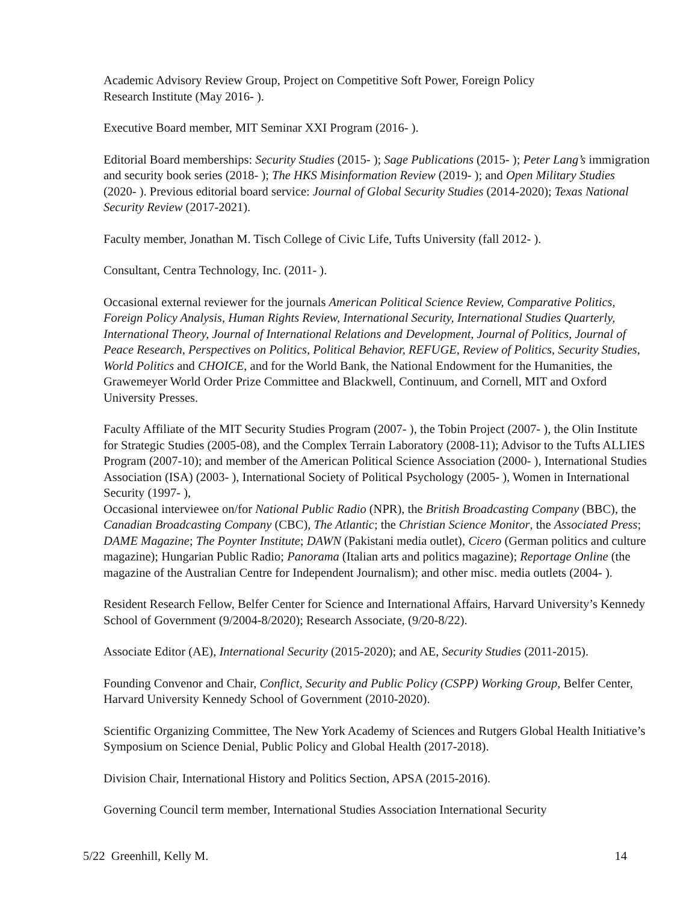Academic Advisory Review Group, Project on Competitive Soft Power, Foreign Policy
Research Institute (May 2016- ).
Executive Board member, MIT Seminar XXI Program (2016- ).
Editorial Board memberships: Security Studies (2015- ); Sage Publications (2015- ); Peter Lang’s immigration and security book series (2018- ); The HKS Misinformation Review (2019- ); and Open Military Studies (2020- ). Previous editorial board service: Journal of Global Security Studies (2014-2020); Texas National Security Review (2017-2021).
Faculty member, Jonathan M. Tisch College of Civic Life, Tufts University (fall 2012- ).
Consultant, Centra Technology, Inc. (2011- ).
Occasional external reviewer for the journals American Political Science Review, Comparative Politics, Foreign Policy Analysis, Human Rights Review, International Security, International Studies Quarterly, International Theory, Journal of International Relations and Development, Journal of Politics, Journal of Peace Research, Perspectives on Politics, Political Behavior, REFUGE, Review of Politics, Security Studies, World Politics and CHOICE, and for the World Bank, the National Endowment for the Humanities, the Grawemeyer World Order Prize Committee and Blackwell, Continuum, and Cornell, MIT and Oxford University Presses.
Faculty Affiliate of the MIT Security Studies Program (2007- ), the Tobin Project (2007- ), the Olin Institute for Strategic Studies (2005-08), and the Complex Terrain Laboratory (2008-11); Advisor to the Tufts ALLIES Program (2007-10); and member of the American Political Science Association (2000- ), International Studies Association (ISA) (2003- ), International Society of Political Psychology (2005- ), Women in International Security (1997- ),
Occasional interviewee on/for National Public Radio (NPR), the British Broadcasting Company (BBC), the Canadian Broadcasting Company (CBC), The Atlantic; the Christian Science Monitor, the Associated Press; DAME Magazine; The Poynter Institute; DAWN (Pakistani media outlet), Cicero (German politics and culture magazine); Hungarian Public Radio; Panorama (Italian arts and politics magazine); Reportage Online (the magazine of the Australian Centre for Independent Journalism); and other misc. media outlets (2004- ).
Resident Research Fellow, Belfer Center for Science and International Affairs, Harvard University’s Kennedy School of Government (9/2004-8/2020); Research Associate, (9/20-8/22).
Associate Editor (AE), International Security (2015-2020); and AE, Security Studies (2011-2015).
Founding Convenor and Chair, Conflict, Security and Public Policy (CSPP) Working Group, Belfer Center, Harvard University Kennedy School of Government (2010-2020).
Scientific Organizing Committee, The New York Academy of Sciences and Rutgers Global Health Initiative’s Symposium on Science Denial, Public Policy and Global Health (2017-2018).
Division Chair, International History and Politics Section, APSA (2015-2016).
Governing Council term member, International Studies Association International Security
5/22 Greenhill, Kelly M. 14